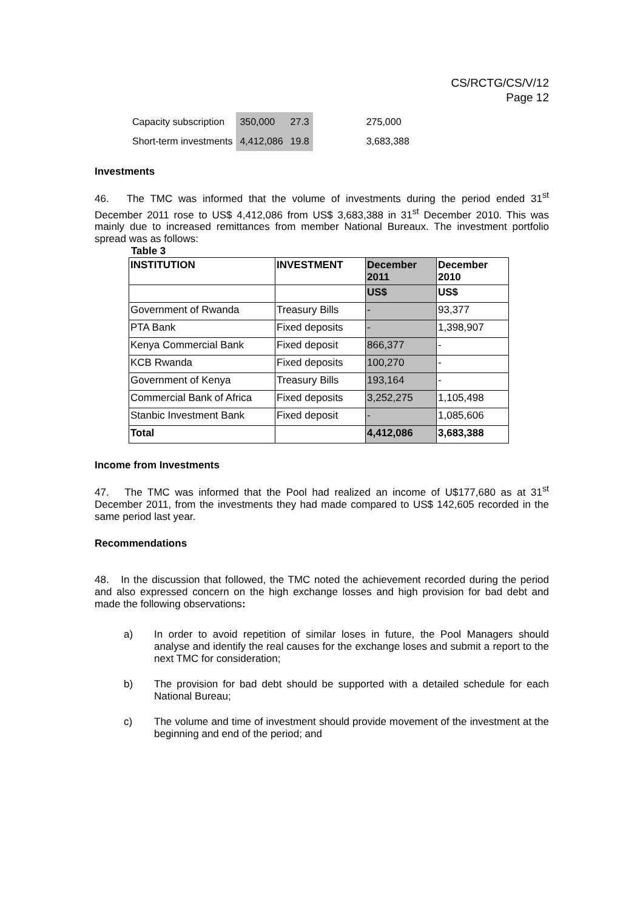CS/RCTG/CS/V/12
Page 12
| Capacity subscription | 350,000 | 27.3 | | 275,000 |
| Short-term investments | 4,412,086 | 19.8 | | 3,683,388 |
Investments
46. The TMC was informed that the volume of investments during the period ended 31<sup>st</sup> December 2011 rose to US$ 4,412,086 from US$ 3,683,388 in 31<sup>st</sup> December 2010. This was mainly due to increased remittances from member National Bureaux. The investment portfolio spread was as follows:
Table 3
| INSTITUTION | INVESTMENT | December 2011 | December 2010 |
| --- | --- | --- | --- |
| | | US$ | US$ |
| Government of Rwanda | Treasury Bills | - | 93,377 |
| PTA Bank | Fixed deposits | - | 1,398,907 |
| Kenya Commercial Bank | Fixed deposit | 866,377 | - |
| KCB Rwanda | Fixed deposits | 100,270 | - |
| Government of Kenya | Treasury Bills | 193,164 | - |
| Commercial Bank of Africa | Fixed deposits | 3,252,275 | 1,105,498 |
| Stanbic Investment Bank | Fixed deposit | - | 1,085,606 |
| Total | | 4,412,086 | 3,683,388 |
Income from Investments
47. The TMC was informed that the Pool had realized an income of U$177,680 as at 31<sup>st</sup> December 2011, from the investments they had made compared to US$ 142,605 recorded in the same period last year.
Recommendations
48. In the discussion that followed, the TMC noted the achievement recorded during the period and also expressed concern on the high exchange losses and high provision for bad debt and made the following observations:
a) In order to avoid repetition of similar loses in future, the Pool Managers should analyse and identify the real causes for the exchange loses and submit a report to the next TMC for consideration;
b) The provision for bad debt should be supported with a detailed schedule for each National Bureau;
c) The volume and time of investment should provide movement of the investment at the beginning and end of the period; and